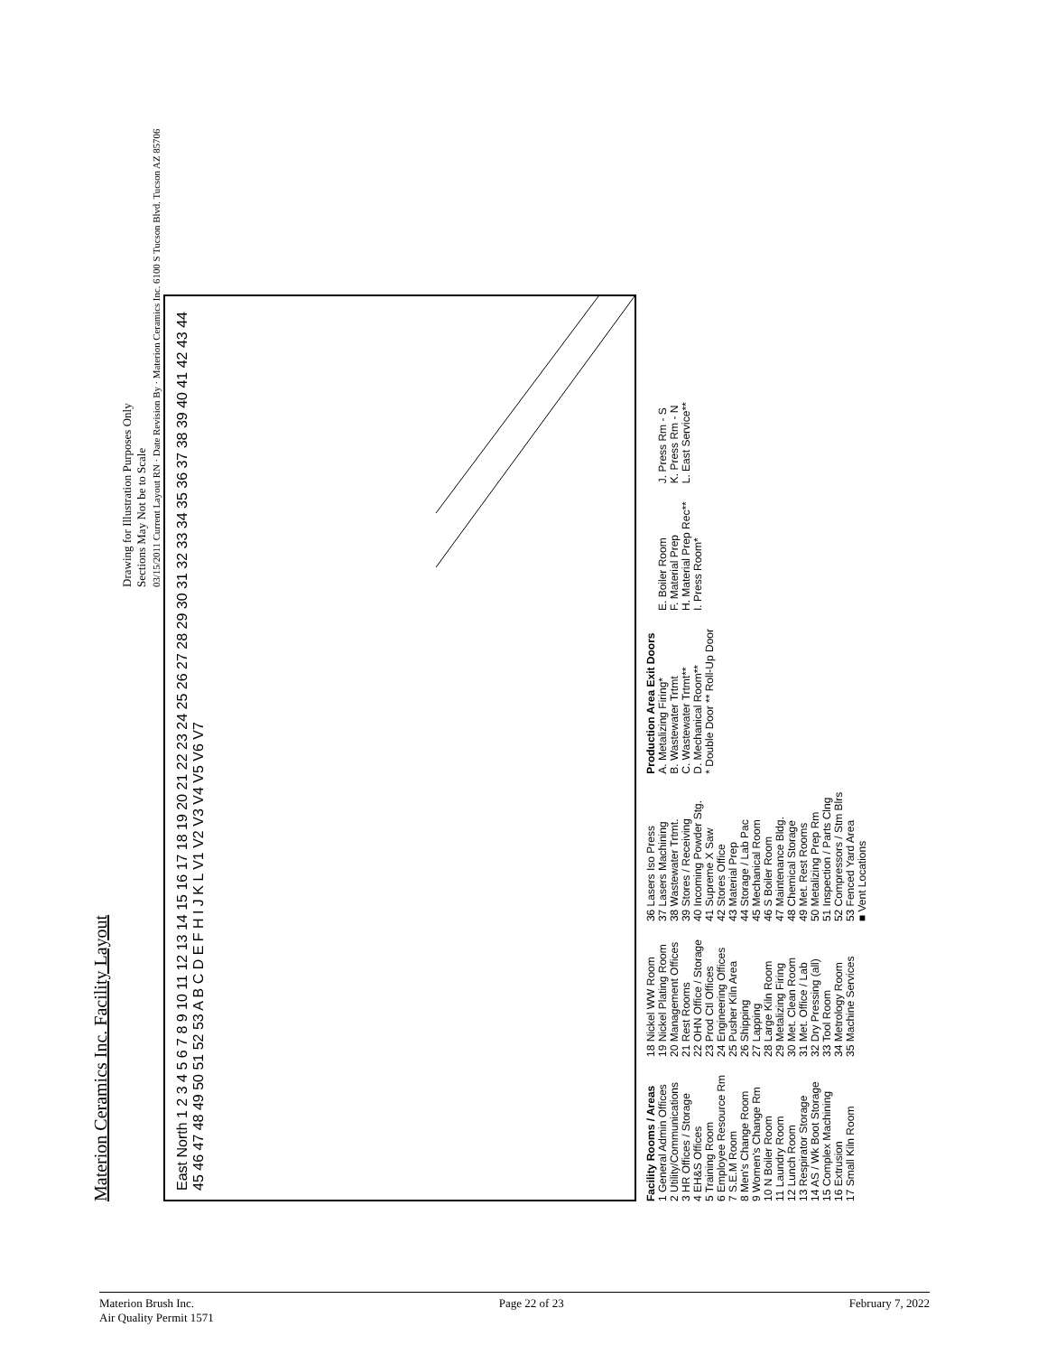Materion Ceramics Inc. Facility Layout
Drawing for Illustration Purposes Only
Sections May Not be to Scale
03/15/2011 Current Layout RN · Date Revision By · Materion Ceramics Inc. 6100 S Tucson Blvd. Tucson AZ 85706
East North 1 2 3 4 5 6 7 8 9 10 11 12 13 14 15 16 17 18 19 20 21 22 23 24 25 26 27 28 29 30 31 32 33 34 35 36 37 38 39 40 41 42 43 44 45 46 47 48 49 50 51 52 53 A B C D E F H I J K L V1 V2 V3 V4 V5 V6 V7
Facility Rooms / Areas
1 General Admin Offices
2 Utility/Communications
3 HR Offices / Storage
4 EH&S Offices
5 Training Room
6 Employee Resource Rm
7 S.E.M Room
8 Men's Change Room
9 Women's Change Rm
10 N Boiler Room
11 Laundry Room
12 Lunch Room
13 Respirator Storage
14 AS / Wk Boot Storage
15 Complex Machining
16 Extrusion
17 Small Kiln Room
18 Nickel WW Room
19 Nickel Plating Room
20 Management Offices
21 Rest Rooms
22 OHN Office / Storage
23 Prod Ctl Offices
24 Engineering Offices
25 Pusher Kiln Area
26 Shipping
27 Lapping
28 Large Kiln Room
29 Metalizing Firing
30 Met. Clean Room
31 Met. Office / Lab
32 Dry Pressing (all)
33 Tool Room
34 Metrology Room
35 Machine Services
36 Lasers Iso Press
37 Lasers Machining
38 Wastewater Trtmt.
39 Stores / Receiving
40 Incoming Powder Stg.
41 Supreme X Saw
42 Stores Office
43 Material Prep
44 Storage / Lab Pac
45 Mechanical Room
46 S Boiler Room
47 Maintenance Bldg.
48 Chemical Storage
49 Met. Rest Rooms
50 Metalizing Prep Rm
51 Inspection / Parts Clng
52 Compressors / Stm Blrs
53 Fenced Yard Area
■ Vent Locations
Production Area Exit Doors
A. Metalizing Firing*
B. Wastewater Trtmt
C. Wastewater Trtmt**
D. Mechanical Room**
* Double Door ** Roll-Up Door
E. Boiler Room
F. Material Prep
H. Material Prep Rec**
I. Press Room*
J. Press Rm - S
K. Press Rm - N
L. East Service**
Materion Brush Inc.
Air Quality Permit 1571
Page 22 of 23 February 7, 2022